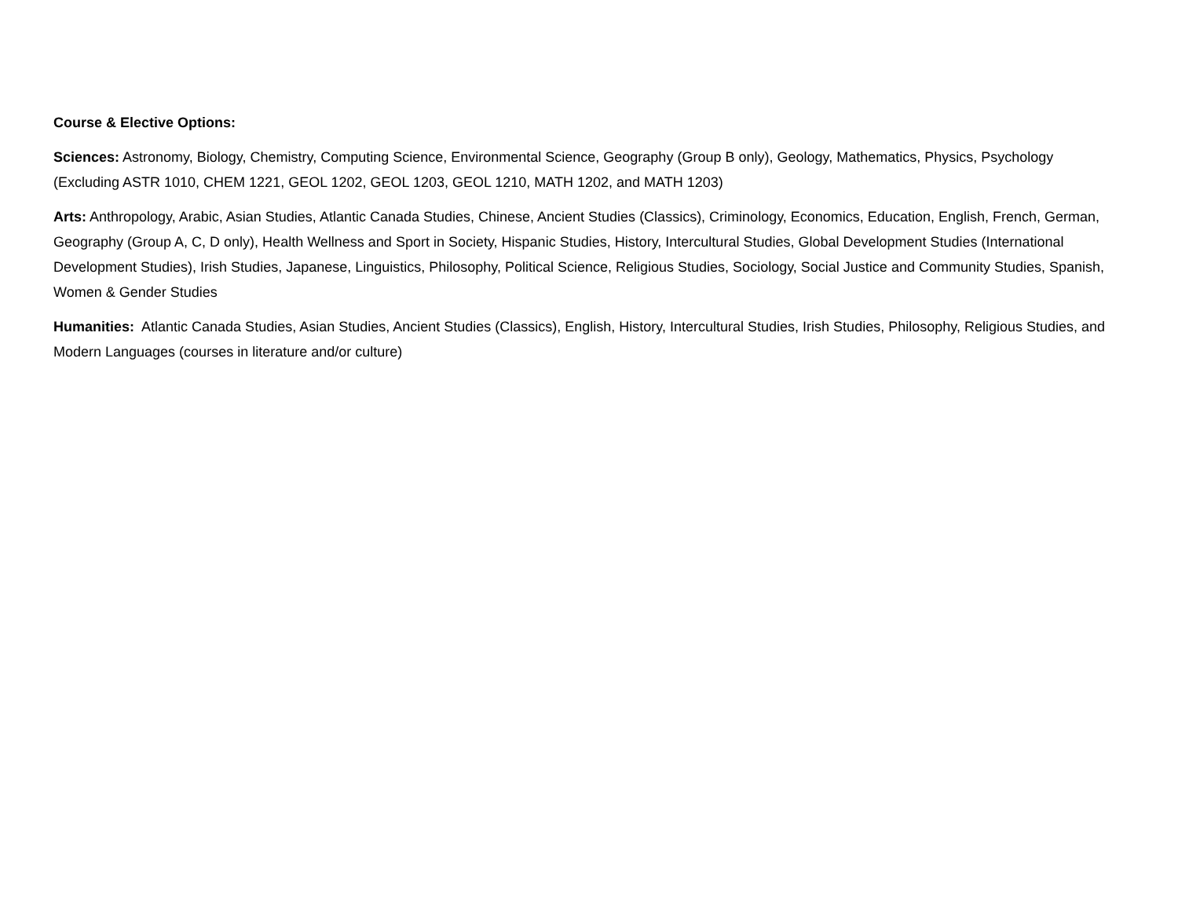Course & Elective Options:
Sciences: Astronomy, Biology, Chemistry, Computing Science, Environmental Science, Geography (Group B only), Geology, Mathematics, Physics, Psychology (Excluding ASTR 1010, CHEM 1221, GEOL 1202, GEOL 1203, GEOL 1210, MATH 1202, and MATH 1203)
Arts: Anthropology, Arabic, Asian Studies, Atlantic Canada Studies, Chinese, Ancient Studies (Classics), Criminology, Economics, Education, English, French, German, Geography (Group A, C, D only), Health Wellness and Sport in Society, Hispanic Studies, History, Intercultural Studies, Global Development Studies (International Development Studies), Irish Studies, Japanese, Linguistics, Philosophy, Political Science, Religious Studies, Sociology, Social Justice and Community Studies, Spanish, Women & Gender Studies
Humanities: Atlantic Canada Studies, Asian Studies, Ancient Studies (Classics), English, History, Intercultural Studies, Irish Studies, Philosophy, Religious Studies, and Modern Languages (courses in literature and/or culture)